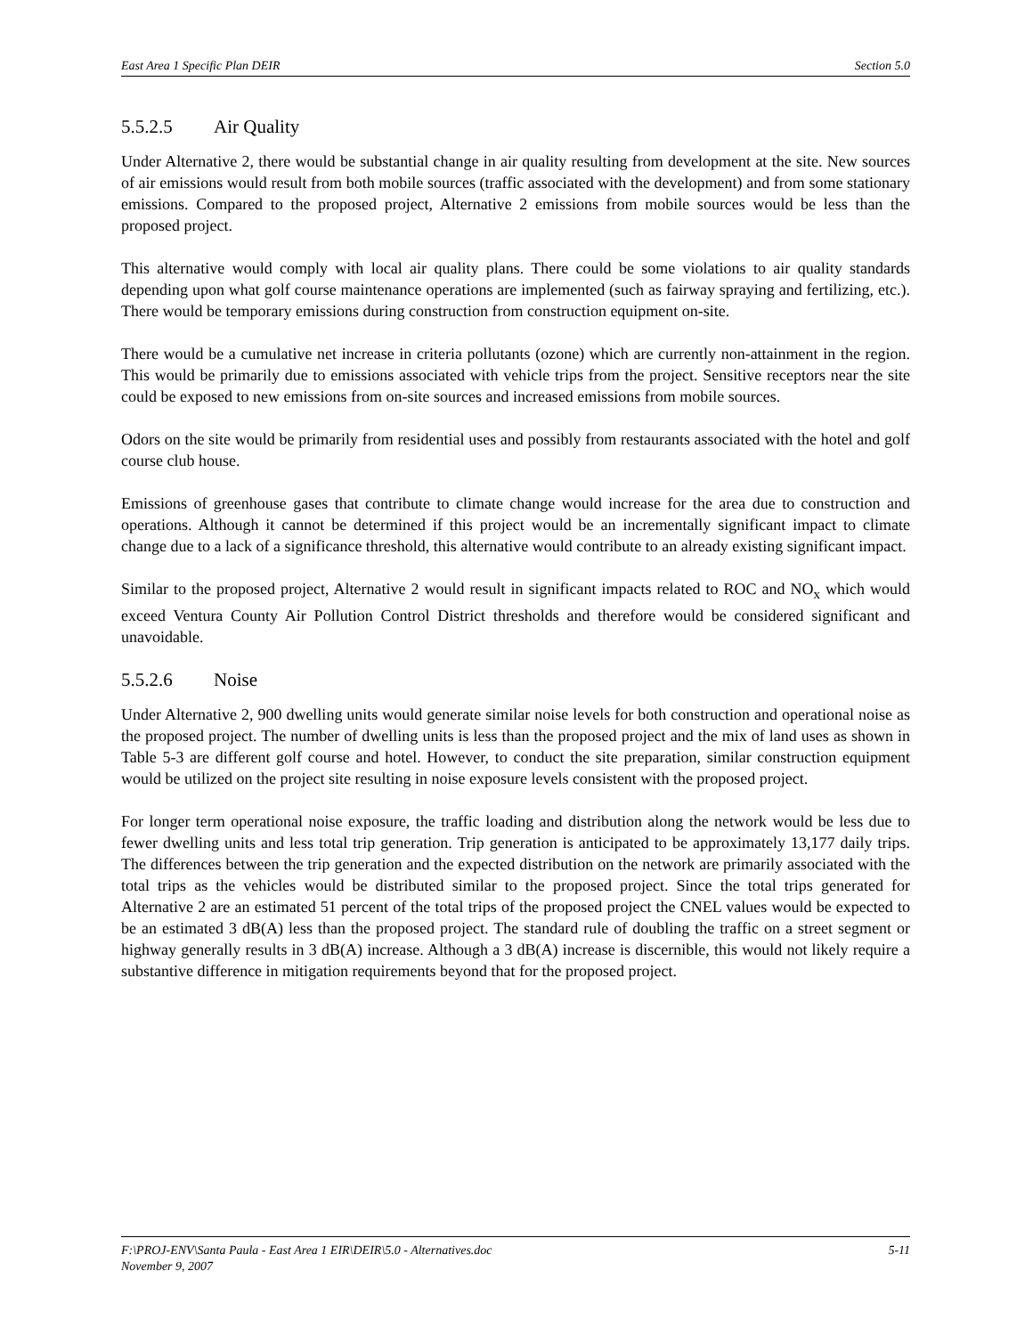East Area 1 Specific Plan DEIR Section 5.0
5.5.2.5 Air Quality
Under Alternative 2, there would be substantial change in air quality resulting from development at the site. New sources of air emissions would result from both mobile sources (traffic associated with the development) and from some stationary emissions. Compared to the proposed project, Alternative 2 emissions from mobile sources would be less than the proposed project.
This alternative would comply with local air quality plans. There could be some violations to air quality standards depending upon what golf course maintenance operations are implemented (such as fairway spraying and fertilizing, etc.). There would be temporary emissions during construction from construction equipment on-site.
There would be a cumulative net increase in criteria pollutants (ozone) which are currently non-attainment in the region. This would be primarily due to emissions associated with vehicle trips from the project. Sensitive receptors near the site could be exposed to new emissions from on-site sources and increased emissions from mobile sources.
Odors on the site would be primarily from residential uses and possibly from restaurants associated with the hotel and golf course club house.
Emissions of greenhouse gases that contribute to climate change would increase for the area due to construction and operations. Although it cannot be determined if this project would be an incrementally significant impact to climate change due to a lack of a significance threshold, this alternative would contribute to an already existing significant impact.
Similar to the proposed project, Alternative 2 would result in significant impacts related to ROC and NO<sub>x</sub> which would exceed Ventura County Air Pollution Control District thresholds and therefore would be considered significant and unavoidable.
5.5.2.6 Noise
Under Alternative 2, 900 dwelling units would generate similar noise levels for both construction and operational noise as the proposed project. The number of dwelling units is less than the proposed project and the mix of land uses as shown in Table 5-3 are different golf course and hotel. However, to conduct the site preparation, similar construction equipment would be utilized on the project site resulting in noise exposure levels consistent with the proposed project.
For longer term operational noise exposure, the traffic loading and distribution along the network would be less due to fewer dwelling units and less total trip generation. Trip generation is anticipated to be approximately 13,177 daily trips. The differences between the trip generation and the expected distribution on the network are primarily associated with the total trips as the vehicles would be distributed similar to the proposed project. Since the total trips generated for Alternative 2 are an estimated 51 percent of the total trips of the proposed project the CNEL values would be expected to be an estimated 3 dB(A) less than the proposed project. The standard rule of doubling the traffic on a street segment or highway generally results in 3 dB(A) increase. Although a 3 dB(A) increase is discernible, this would not likely require a substantive difference in mitigation requirements beyond that for the proposed project.
F:\PROJ-ENV\Santa Paula - East Area 1 EIR\DEIR\5.0 - Alternatives.doc
November 9, 2007 5-11